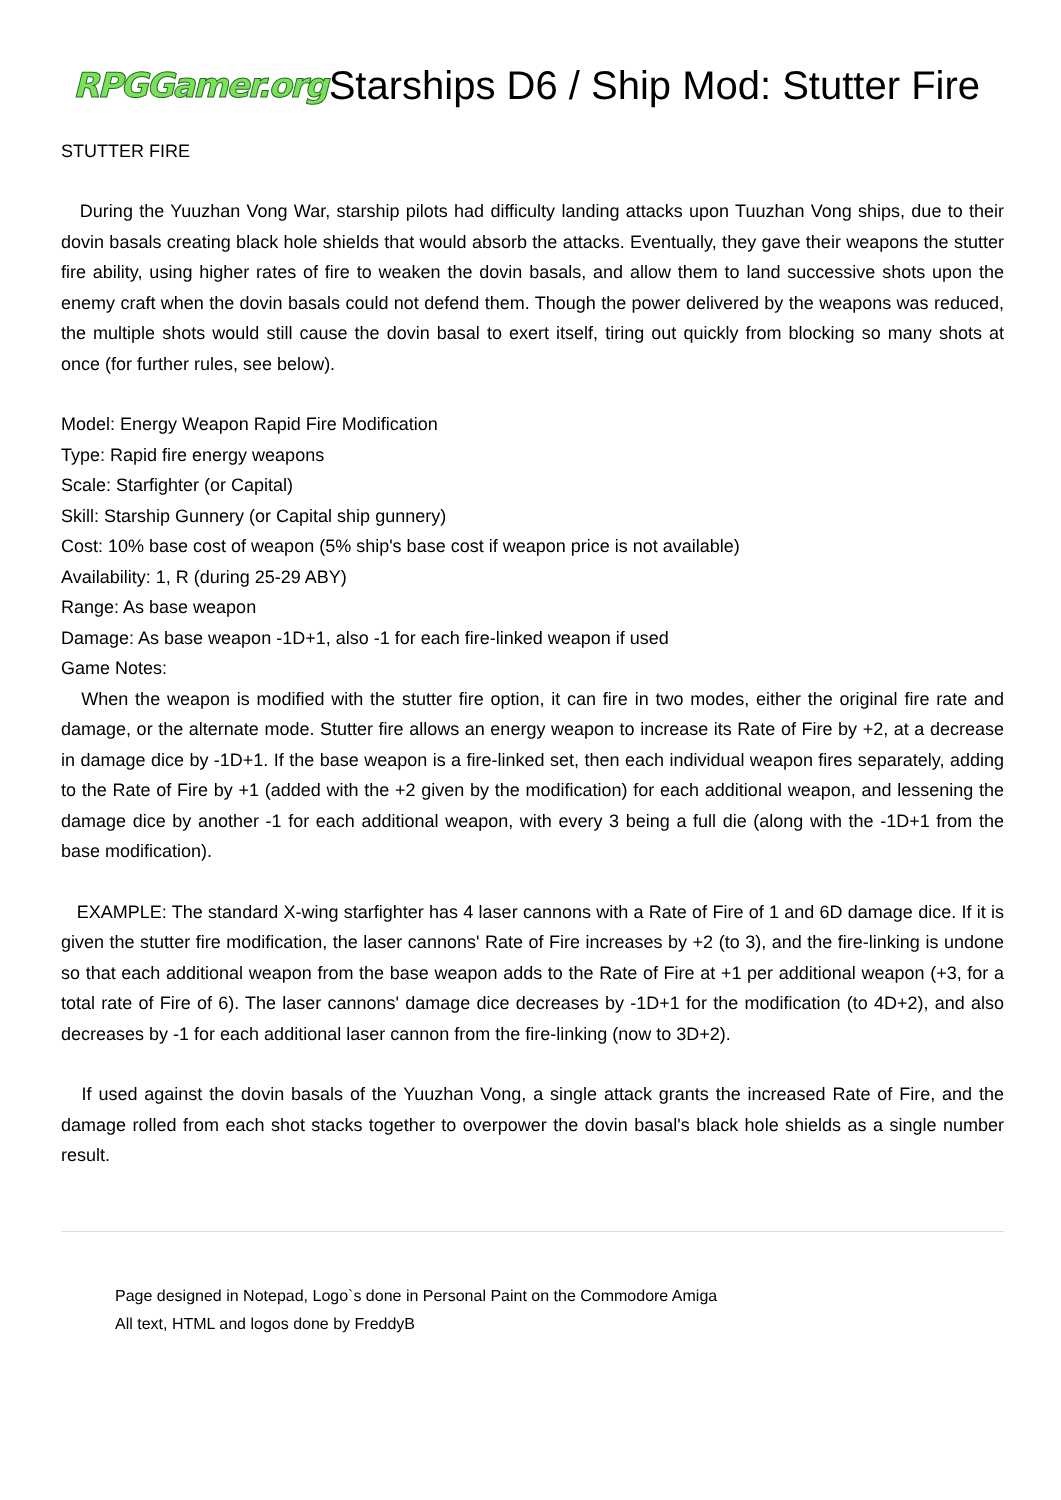RPGGamer.org
Starships D6 / Ship Mod: Stutter Fire
STUTTER FIRE
During the Yuuzhan Vong War, starship pilots had difficulty landing attacks upon Tuuzhan Vong ships, due to their dovin basals creating black hole shields that would absorb the attacks. Eventually, they gave their weapons the stutter fire ability, using higher rates of fire to weaken the dovin basals, and allow them to land successive shots upon the enemy craft when the dovin basals could not defend them. Though the power delivered by the weapons was reduced, the multiple shots would still cause the dovin basal to exert itself, tiring out quickly from blocking so many shots at once (for further rules, see below).
Model: Energy Weapon Rapid Fire Modification
Type: Rapid fire energy weapons
Scale: Starfighter (or Capital)
Skill: Starship Gunnery (or Capital ship gunnery)
Cost: 10% base cost of weapon (5% ship's base cost if weapon price is not available)
Availability: 1, R (during 25-29 ABY)
Range: As base weapon
Damage: As base weapon -1D+1, also -1 for each fire-linked weapon if used
Game Notes:
When the weapon is modified with the stutter fire option, it can fire in two modes, either the original fire rate and damage, or the alternate mode. Stutter fire allows an energy weapon to increase its Rate of Fire by +2, at a decrease in damage dice by -1D+1. If the base weapon is a fire-linked set, then each individual weapon fires separately, adding to the Rate of Fire by +1 (added with the +2 given by the modification) for each additional weapon, and lessening the damage dice by another -1 for each additional weapon, with every 3 being a full die (along with the -1D+1 from the base modification).
EXAMPLE: The standard X-wing starfighter has 4 laser cannons with a Rate of Fire of 1 and 6D damage dice. If it is given the stutter fire modification, the laser cannons' Rate of Fire increases by +2 (to 3), and the fire-linking is undone so that each additional weapon from the base weapon adds to the Rate of Fire at +1 per additional weapon (+3, for a total rate of Fire of 6). The laser cannons' damage dice decreases by -1D+1 for the modification (to 4D+2), and also decreases by -1 for each additional laser cannon from the fire-linking (now to 3D+2).
If used against the dovin basals of the Yuuzhan Vong, a single attack grants the increased Rate of Fire, and the damage rolled from each shot stacks together to overpower the dovin basal's black hole shields as a single number result.
Page designed in Notepad, Logo`s done in Personal Paint on the Commodore Amiga
All text, HTML and logos done by FreddyB